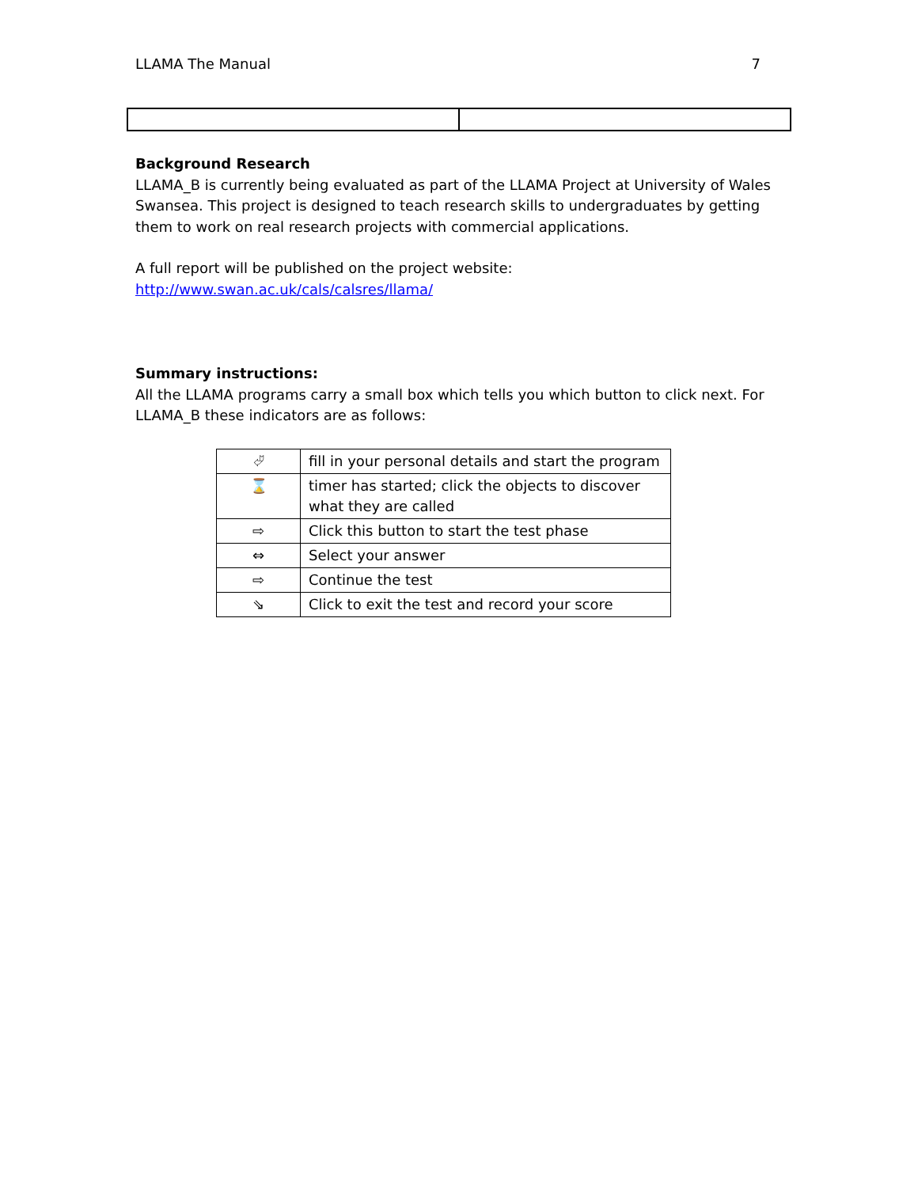LLAMA The Manual 7
Background Research
LLAMA_B is currently being evaluated as part of the LLAMA Project at University of Wales Swansea. This project is designed to teach research skills to undergraduates by getting them to work on real research projects with commercial applications.
A full report will be published on the project website:
http://www.swan.ac.uk/cals/calsres/llama/
Summary instructions:
All the LLAMA programs carry a small box which tells you which button to click next. For LLAMA_B these indicators are as follows:
| ⮰ | fill in your personal details and start the program |
| ⌛ | timer has started; click the objects to discover what they are called |
| ⇨ | Click this button to start the test phase |
| ⇔ | Select your answer |
| ⇨ | Continue the test |
| ⇘ | Click to exit the test and record your score |